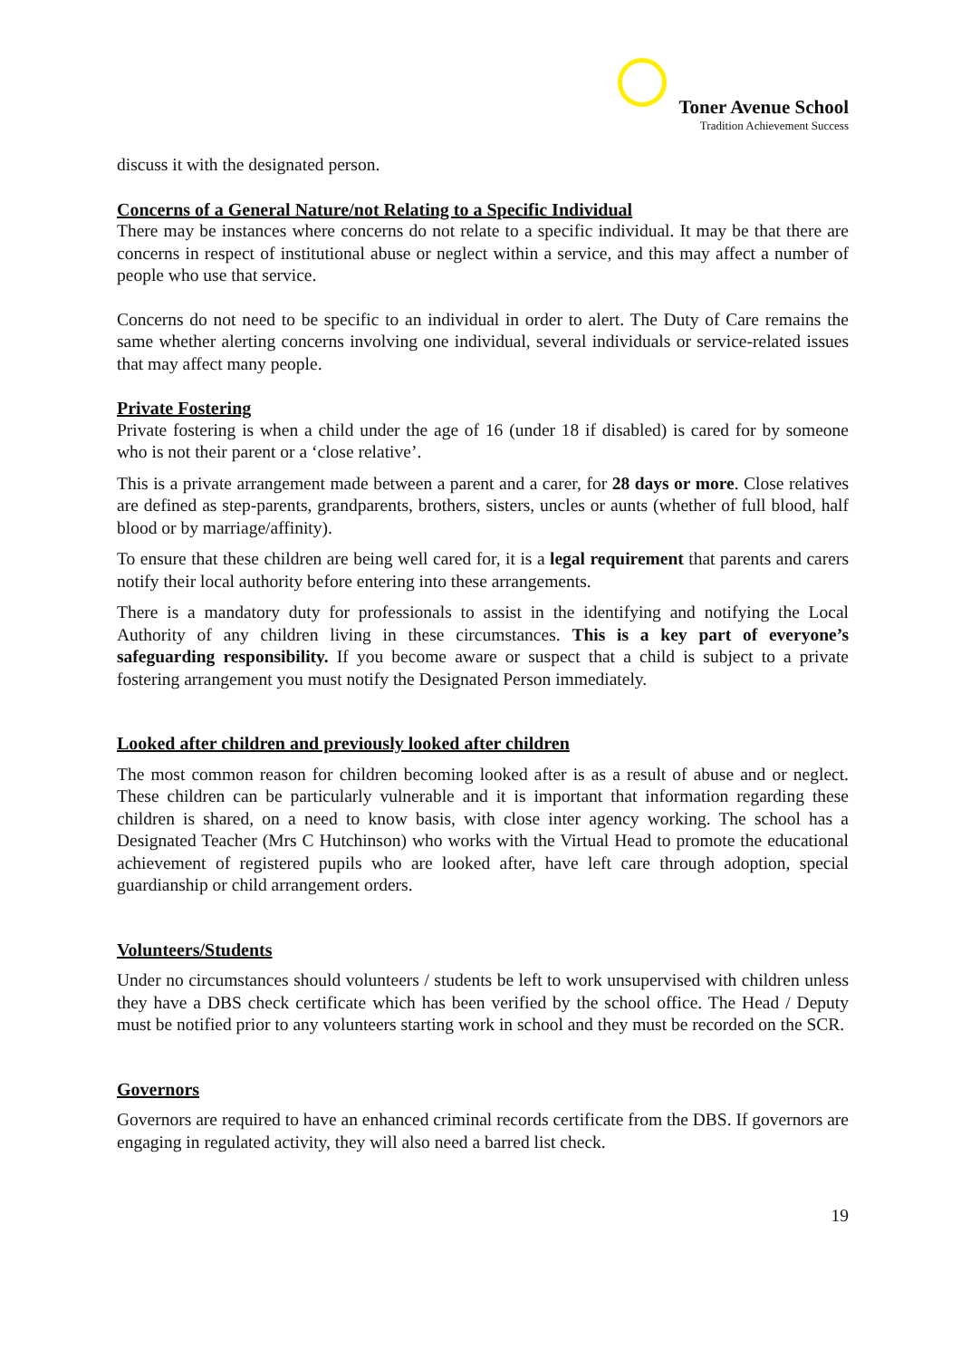Toner Avenue School
Tradition Achievement Success
discuss it with the designated person.
Concerns of a General Nature/not Relating to a Specific Individual
There may be instances where concerns do not relate to a specific individual. It may be that there are concerns in respect of institutional abuse or neglect within a service, and this may affect a number of people who use that service.
Concerns do not need to be specific to an individual in order to alert. The Duty of Care remains the same whether alerting concerns involving one individual, several individuals or service-related issues that may affect many people.
Private Fostering
Private fostering is when a child under the age of 16 (under 18 if disabled) is cared for by someone who is not their parent or a ‘close relative’.
This is a private arrangement made between a parent and a carer, for 28 days or more. Close relatives are defined as step-parents, grandparents, brothers, sisters, uncles or aunts (whether of full blood, half blood or by marriage/affinity).
To ensure that these children are being well cared for, it is a legal requirement that parents and carers notify their local authority before entering into these arrangements.
There is a mandatory duty for professionals to assist in the identifying and notifying the Local Authority of any children living in these circumstances. This is a key part of everyone’s safeguarding responsibility. If you become aware or suspect that a child is subject to a private fostering arrangement you must notify the Designated Person immediately.
Looked after children and previously looked after children
The most common reason for children becoming looked after is as a result of abuse and or neglect. These children can be particularly vulnerable and it is important that information regarding these children is shared, on a need to know basis, with close inter agency working. The school has a Designated Teacher (Mrs C Hutchinson) who works with the Virtual Head to promote the educational achievement of registered pupils who are looked after, have left care through adoption, special guardianship or child arrangement orders.
Volunteers/Students
Under no circumstances should volunteers / students be left to work unsupervised with children unless they have a DBS check certificate which has been verified by the school office. The Head / Deputy must be notified prior to any volunteers starting work in school and they must be recorded on the SCR.
Governors
Governors are required to have an enhanced criminal records certificate from the DBS. If governors are engaging in regulated activity, they will also need a barred list check.
19